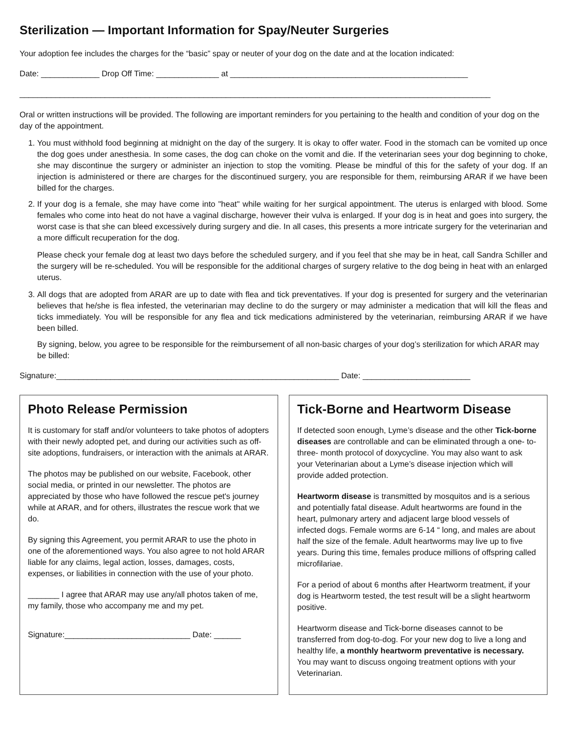Sterilization — Important Information for Spay/Neuter Surgeries
Your adoption fee includes the charges for the “basic” spay or neuter of your dog on the date and at the location indicated:
Date: _____________ Drop Off Time: ______________ at _____________________________________________________
_________________________________________________________________________________________________________
Oral or written instructions will be provided. The following are important reminders for you pertaining to the health and condition of your dog on the day of the appointment.
1. You must withhold food beginning at midnight on the day of the surgery. It is okay to offer water. Food in the stomach can be vomited up once the dog goes under anesthesia. In some cases, the dog can choke on the vomit and die. If the veterinarian sees your dog beginning to choke, she may discontinue the surgery or administer an injection to stop the vomiting. Please be mindful of this for the safety of your dog. If an injection is administered or there are charges for the discontinued surgery, you are responsible for them, reimbursing ARAR if we have been billed for the charges.
2. If your dog is a female, she may have come into "heat" while waiting for her surgical appointment. The uterus is enlarged with blood. Some females who come into heat do not have a vaginal discharge, however their vulva is enlarged. If your dog is in heat and goes into surgery, the worst case is that she can bleed excessively during surgery and die. In all cases, this presents a more intricate surgery for the veterinarian and a more difficult recuperation for the dog.
Please check your female dog at least two days before the scheduled surgery, and if you feel that she may be in heat, call Sandra Schiller and the surgery will be re-scheduled. You will be responsible for the additional charges of surgery relative to the dog being in heat with an enlarged uterus.
3. All dogs that are adopted from ARAR are up to date with flea and tick preventatives. If your dog is presented for surgery and the veterinarian believes that he/she is flea infested, the veterinarian may decline to do the surgery or may administer a medication that will kill the fleas and ticks immediately. You will be responsible for any flea and tick medications administered by the veterinarian, reimbursing ARAR if we have been billed.
By signing, below, you agree to be responsible for the reimbursement of all non-basic charges of your dog’s sterilization for which ARAR may be billed:
Signature:_______________________________________________________________ Date: ________________________
Photo Release Permission
It is customary for staff and/or volunteers to take photos of adopters with their newly adopted pet, and during our activities such as off-site adoptions, fundraisers, or interaction with the animals at ARAR.
The photos may be published on our website, Facebook, other social media, or printed in our newsletter. The photos are appreciated by those who have followed the rescue pet's journey while at ARAR, and for others, illustrates the rescue work that we do.
By signing this Agreement, you permit ARAR to use the photo in one of the aforementioned ways. You also agree to not hold ARAR liable for any claims, legal action, losses, damages, costs, expenses, or liabilities in connection with the use of your photo.
_______ I agree that ARAR may use any/all photos taken of me, my family, those who accompany me and my pet.
Signature:____________________________ Date: ______
Tick-Borne and Heartworm Disease
If detected soon enough, Lyme’s disease and the other Tick-borne diseases are controllable and can be eliminated through a one- to- three- month protocol of doxycycline. You may also want to ask your Veterinarian about a Lyme’s disease injection which will provide added protection.
Heartworm disease is transmitted by mosquitos and is a serious and potentially fatal disease. Adult heartworms are found in the heart, pulmonary artery and adjacent large blood vessels of infected dogs. Female worms are 6-14 “ long, and males are about half the size of the female. Adult heartworms may live up to five years. During this time, females produce millions of offspring called microfilariae.
For a period of about 6 months after Heartworm treatment, if your dog is Heartworm tested, the test result will be a slight heartworm positive.
Heartworm disease and Tick-borne diseases cannot to be transferred from dog-to-dog. For your new dog to live a long and healthy life, a monthly heartworm preventative is necessary. You may want to discuss ongoing treatment options with your Veterinarian.